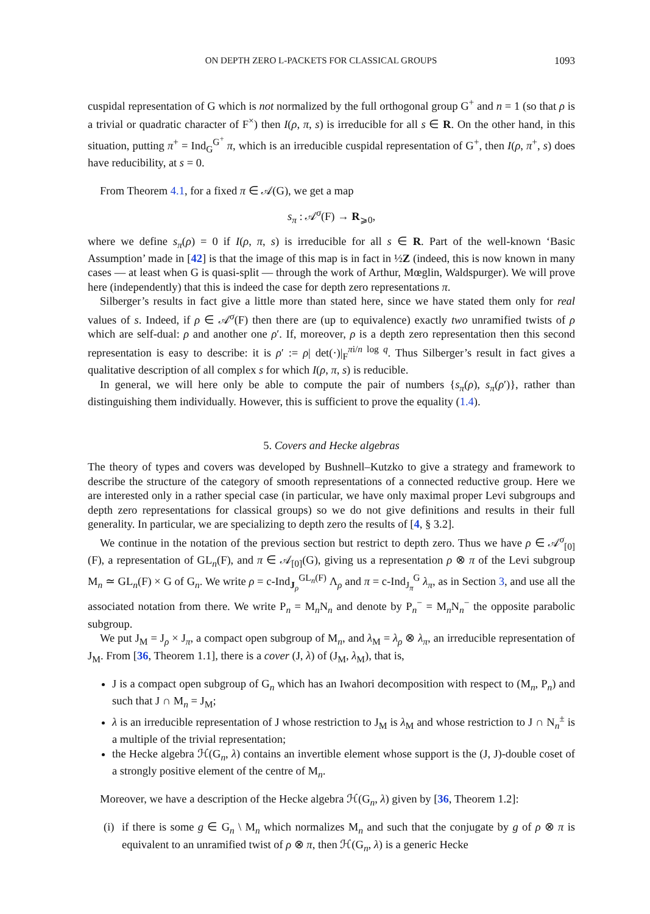ON DEPTH ZERO L-PACKETS FOR CLASSICAL GROUPS 1093
cuspidal representation of G which is not normalized by the full orthogonal group G<sup>+</sup> and n = 1 (so that ρ is a trivial or quadratic character of F<sup>×</sup>) then I(ρ, π, s) is irreducible for all s ∈ R. On the other hand, in this situation, putting π<sup>+</sup> = Ind<sub>G</sub><sup>G<sup>+</sup></sup> π, which is an irreducible cuspidal representation of G<sup>+</sup>, then I(ρ, π<sup>+</sup>, s) does have reducibility, at s = 0.
From Theorem 4.1, for a fixed π ∈ 𝒜(G), we get a map
s<sub>π</sub> : 𝒜<sup>σ</sup>(F) → R<sub>⩾0</sub>,
where we define s<sub>π</sub>(ρ) = 0 if I(ρ, π, s) is irreducible for all s ∈ R. Part of the well-known ‘Basic Assumption’ made in [42] is that the image of this map is in fact in ½Z (indeed, this is now known in many cases — at least when G is quasi-split — through the work of Arthur, Mœglin, Waldspurger). We will prove here (independently) that this is indeed the case for depth zero representations π.
Silberger’s results in fact give a little more than stated here, since we have stated them only for real values of s. Indeed, if ρ ∈ 𝒜<sup>σ</sup>(F) then there are (up to equivalence) exactly two unramified twists of ρ which are self-dual: ρ and another one ρ′. If, moreover, ρ is a depth zero representation then this second representation is easy to describe: it is ρ′ := ρ| det(·)|<sub>F</sub><sup>πi/n log q</sup>. Thus Silberger’s result in fact gives a qualitative description of all complex s for which I(ρ, π, s) is reducible.
In general, we will here only be able to compute the pair of numbers {s<sub>π</sub>(ρ), s<sub>π</sub>(ρ′)}, rather than distinguishing them individually. However, this is sufficient to prove the equality (1.4).
5. Covers and Hecke algebras
The theory of types and covers was developed by Bushnell–Kutzko to give a strategy and framework to describe the structure of the category of smooth representations of a connected reductive group. Here we are interested only in a rather special case (in particular, we have only maximal proper Levi subgroups and depth zero representations for classical groups) so we do not give definitions and results in their full generality. In particular, we are specializing to depth zero the results of [4, § 3.2].
We continue in the notation of the previous section but restrict to depth zero. Thus we have ρ ∈ 𝒜<sup>σ</sup><sub>[0]</sub>(F), a representation of GL<sub>n</sub>(F), and π ∈ 𝒜<sub>[0]</sub>(G), giving us a representation ρ ⊗ π of the Levi subgroup M<sub>n</sub> ≃ GL<sub>n</sub>(F) × G of G<sub>n</sub>. We write ρ = c-Ind<sub>J<sub>ρ</sub></sub><sup>GL<sub>n</sub>(F)</sup> Λ<sub>ρ</sub> and π = c-Ind<sub>J<sub>π</sub></sub><sup>G</sup> λ<sub>π</sub>, as in Section 3, and use all the associated notation from there. We write P<sub>n</sub> = M<sub>n</sub>N<sub>n</sub> and denote by P<sub>n</sub><sup>−</sup> = M<sub>n</sub>N<sub>n</sub><sup>−</sup> the opposite parabolic subgroup.
We put J<sub>M</sub> = J<sub>ρ</sub> × J<sub>π</sub>, a compact open subgroup of M<sub>n</sub>, and λ<sub>M</sub> = λ<sub>ρ</sub> ⊗ λ<sub>π</sub>, an irreducible representation of J<sub>M</sub>. From [36, Theorem 1.1], there is a cover (J, λ) of (J<sub>M</sub>, λ<sub>M</sub>), that is,
J is a compact open subgroup of G<sub>n</sub> which has an Iwahori decomposition with respect to (M<sub>n</sub>, P<sub>n</sub>) and such that J ∩ M<sub>n</sub> = J<sub>M</sub>;
λ is an irreducible representation of J whose restriction to J<sub>M</sub> is λ<sub>M</sub> and whose restriction to J ∩ N<sub>n</sub><sup>±</sup> is a multiple of the trivial representation;
the Hecke algebra ℋ(G<sub>n</sub>, λ) contains an invertible element whose support is the (J, J)-double coset of a strongly positive element of the centre of M<sub>n</sub>.
Moreover, we have a description of the Hecke algebra ℋ(G<sub>n</sub>, λ) given by [36, Theorem 1.2]:
(i) if there is some g ∈ G<sub>n</sub> \ M<sub>n</sub> which normalizes M<sub>n</sub> and such that the conjugate by g of ρ ⊗ π is equivalent to an unramified twist of ρ ⊗ π, then ℋ(G<sub>n</sub>, λ) is a generic Hecke